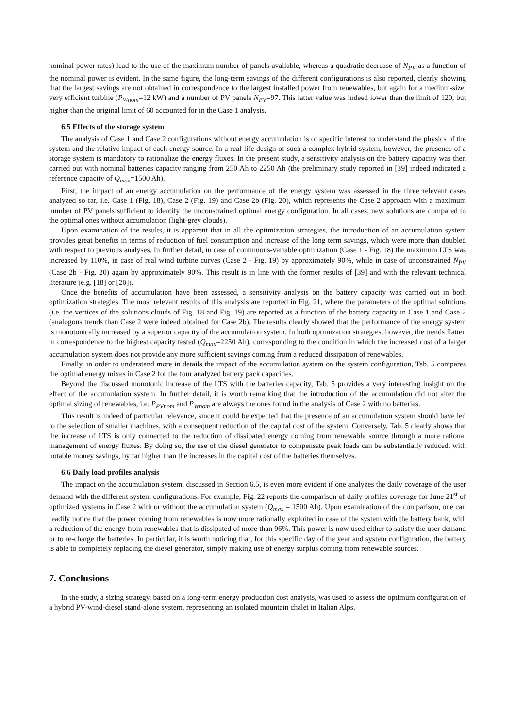nominal power rates) lead to the use of the maximum number of panels available, whereas a quadratic decrease of N<sub>PV</sub> as a function of the nominal power is evident. In the same figure, the long-term savings of the different configurations is also reported, clearly showing that the largest savings are not obtained in correspondence to the largest installed power from renewables, but again for a medium-size, very efficient turbine (P<sub>Wnom</sub>=12 kW) and a number of PV panels N<sub>PV</sub>=97. This latter value was indeed lower than the limit of 120, but higher than the original limit of 60 accounted for in the Case 1 analysis.
6.5 Effects of the storage system
The analysis of Case 1 and Case 2 configurations without energy accumulation is of specific interest to understand the physics of the system and the relative impact of each energy source. In a real-life design of such a complex hybrid system, however, the presence of a storage system is mandatory to rationalize the energy fluxes. In the present study, a sensitivity analysis on the battery capacity was then carried out with nominal batteries capacity ranging from 250 Ah to 2250 Ah (the preliminary study reported in [39] indeed indicated a reference capacity of Q<sub>max</sub>=1500 Ah).
First, the impact of an energy accumulation on the performance of the energy system was assessed in the three relevant cases analyzed so far, i.e. Case 1 (Fig. 18), Case 2 (Fig. 19) and Case 2b (Fig. 20), which represents the Case 2 approach with a maximum number of PV panels sufficient to identify the unconstrained optimal energy configuration. In all cases, new solutions are compared to the optimal ones without accumulation (light-grey clouds).
Upon examination of the results, it is apparent that in all the optimization strategies, the introduction of an accumulation system provides great benefits in terms of reduction of fuel consumption and increase of the long term savings, which were more than doubled with respect to previous analyses. In further detail, in case of continuous-variable optimization (Case 1 - Fig. 18) the maximum LTS was increased by 110%, in case of real wind turbine curves (Case 2 - Fig. 19) by approximately 90%, while in case of unconstrained N<sub>PV</sub> (Case 2b - Fig. 20) again by approximately 90%. This result is in line with the former results of [39] and with the relevant technical literature (e.g. [18] or [20]).
Once the benefits of accumulation have been assessed, a sensitivity analysis on the battery capacity was carried out in both optimization strategies. The most relevant results of this analysis are reported in Fig. 21, where the parameters of the optimal solutions (i.e. the vertices of the solutions clouds of Fig. 18 and Fig. 19) are reported as a function of the battery capacity in Case 1 and Case 2 (analogous trends than Case 2 were indeed obtained for Case 2b). The results clearly showed that the performance of the energy system is monotonically increased by a superior capacity of the accumulation system. In both optimization strategies, however, the trends flatten in correspondence to the highest capacity tested (Q<sub>max</sub>=2250 Ah), corresponding to the condition in which the increased cost of a larger accumulation system does not provide any more sufficient savings coming from a reduced dissipation of renewables.
Finally, in order to understand more in details the impact of the accumulation system on the system configuration, Tab. 5 compares the optimal energy mixes in Case 2 for the four analyzed battery pack capacities.
Beyond the discussed monotonic increase of the LTS with the batteries capacity, Tab. 5 provides a very interesting insight on the effect of the accumulation system. In further detail, it is worth remarking that the introduction of the accumulation did not alter the optimal sizing of renewables, i.e. P<sub>PVnom</sub> and P<sub>Wnom</sub> are always the ones found in the analysis of Case 2 with no batteries.
This result is indeed of particular relevance, since it could be expected that the presence of an accumulation system should have led to the selection of smaller machines, with a consequent reduction of the capital cost of the system. Conversely, Tab. 5 clearly shows that the increase of LTS is only connected to the reduction of dissipated energy coming from renewable source through a more rational management of energy fluxes. By doing so, the use of the diesel generator to compensate peak loads can be substantially reduced, with notable money savings, by far higher than the increases in the capital cost of the batteries themselves.
6.6 Daily load profiles analysis
The impact on the accumulation system, discussed in Section 6.5, is even more evident if one analyzes the daily coverage of the user demand with the different system configurations. For example, Fig. 22 reports the comparison of daily profiles coverage for June 21<sup>st</sup> of optimized systems in Case 2 with or without the accumulation system (Q<sub>max</sub> = 1500 Ah). Upon examination of the comparison, one can readily notice that the power coming from renewables is now more rationally exploited in case of the system with the battery bank, with a reduction of the energy from renewables that is dissipated of more than 96%. This power is now used either to satisfy the user demand or to re-charge the batteries. In particular, it is worth noticing that, for this specific day of the year and system configuration, the battery is able to completely replacing the diesel generator, simply making use of energy surplus coming from renewable sources.
7. Conclusions
In the study, a sizing strategy, based on a long-term energy production cost analysis, was used to assess the optimum configuration of a hybrid PV-wind-diesel stand-alone system, representing an isolated mountain chalet in Italian Alps.